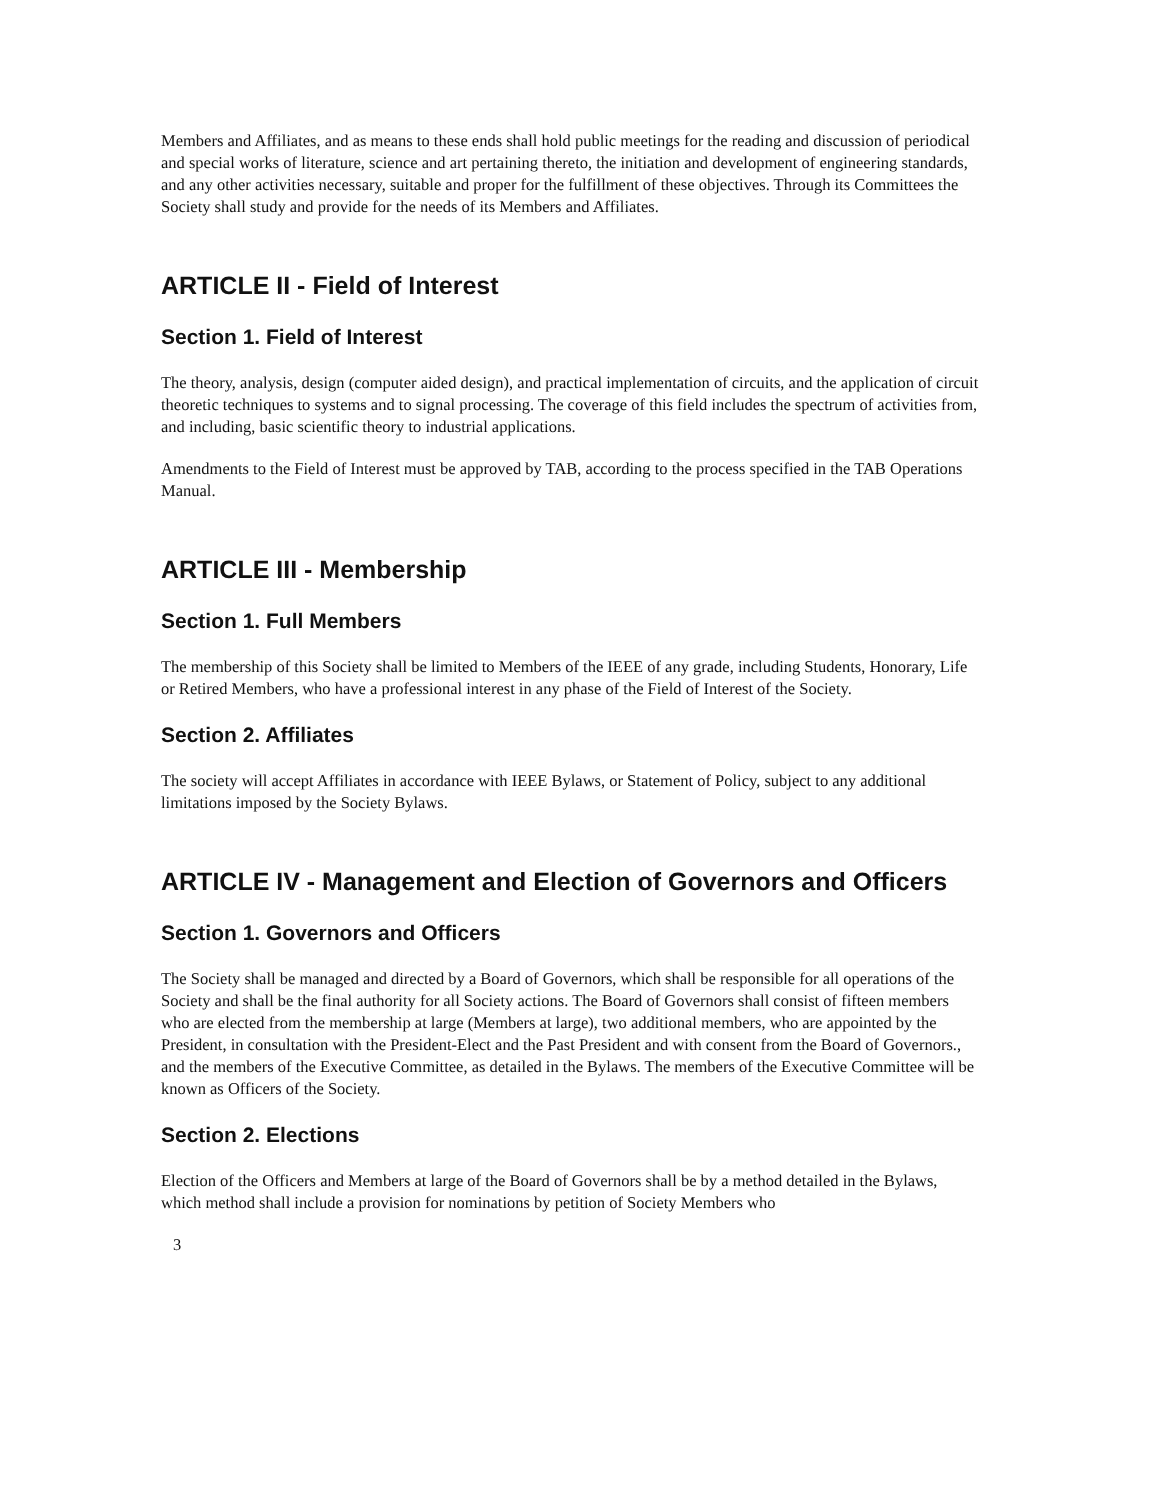Members and Affiliates, and as means to these ends shall hold public meetings for the reading and discussion of periodical and special works of literature, science and art pertaining thereto, the initiation and development of engineering standards, and any other activities necessary, suitable and proper for the fulfillment of these objectives. Through its Committees the Society shall study and provide for the needs of its Members and Affiliates.
ARTICLE II - Field of Interest
Section 1. Field of Interest
The theory, analysis, design (computer aided design), and practical implementation of circuits, and the application of circuit theoretic techniques to systems and to signal processing. The coverage of this field includes the spectrum of activities from, and including, basic scientific theory to industrial applications.
Amendments to the Field of Interest must be approved by TAB, according to the process specified in the TAB Operations Manual.
ARTICLE III - Membership
Section 1. Full Members
The membership of this Society shall be limited to Members of the IEEE of any grade, including Students, Honorary, Life or Retired Members, who have a professional interest in any phase of the Field of Interest of the Society.
Section 2. Affiliates
The society will accept Affiliates in accordance with IEEE Bylaws, or Statement of Policy, subject to any additional limitations imposed by the Society Bylaws.
ARTICLE IV - Management and Election of Governors and Officers
Section 1. Governors and Officers
The Society shall be managed and directed by a Board of Governors, which shall be responsible for all operations of the Society and shall be the final authority for all Society actions. The Board of Governors shall consist of fifteen members who are elected from the membership at large (Members at large), two additional members, who are appointed by the President, in consultation with the President-Elect and the Past President and with consent from the Board of Governors., and the members of the Executive Committee, as detailed in the Bylaws. The members of the Executive Committee will be known as Officers of the Society.
Section 2. Elections
Election of the Officers and Members at large of the Board of Governors shall be by a method detailed in the Bylaws, which method shall include a provision for nominations by petition of Society Members who
3